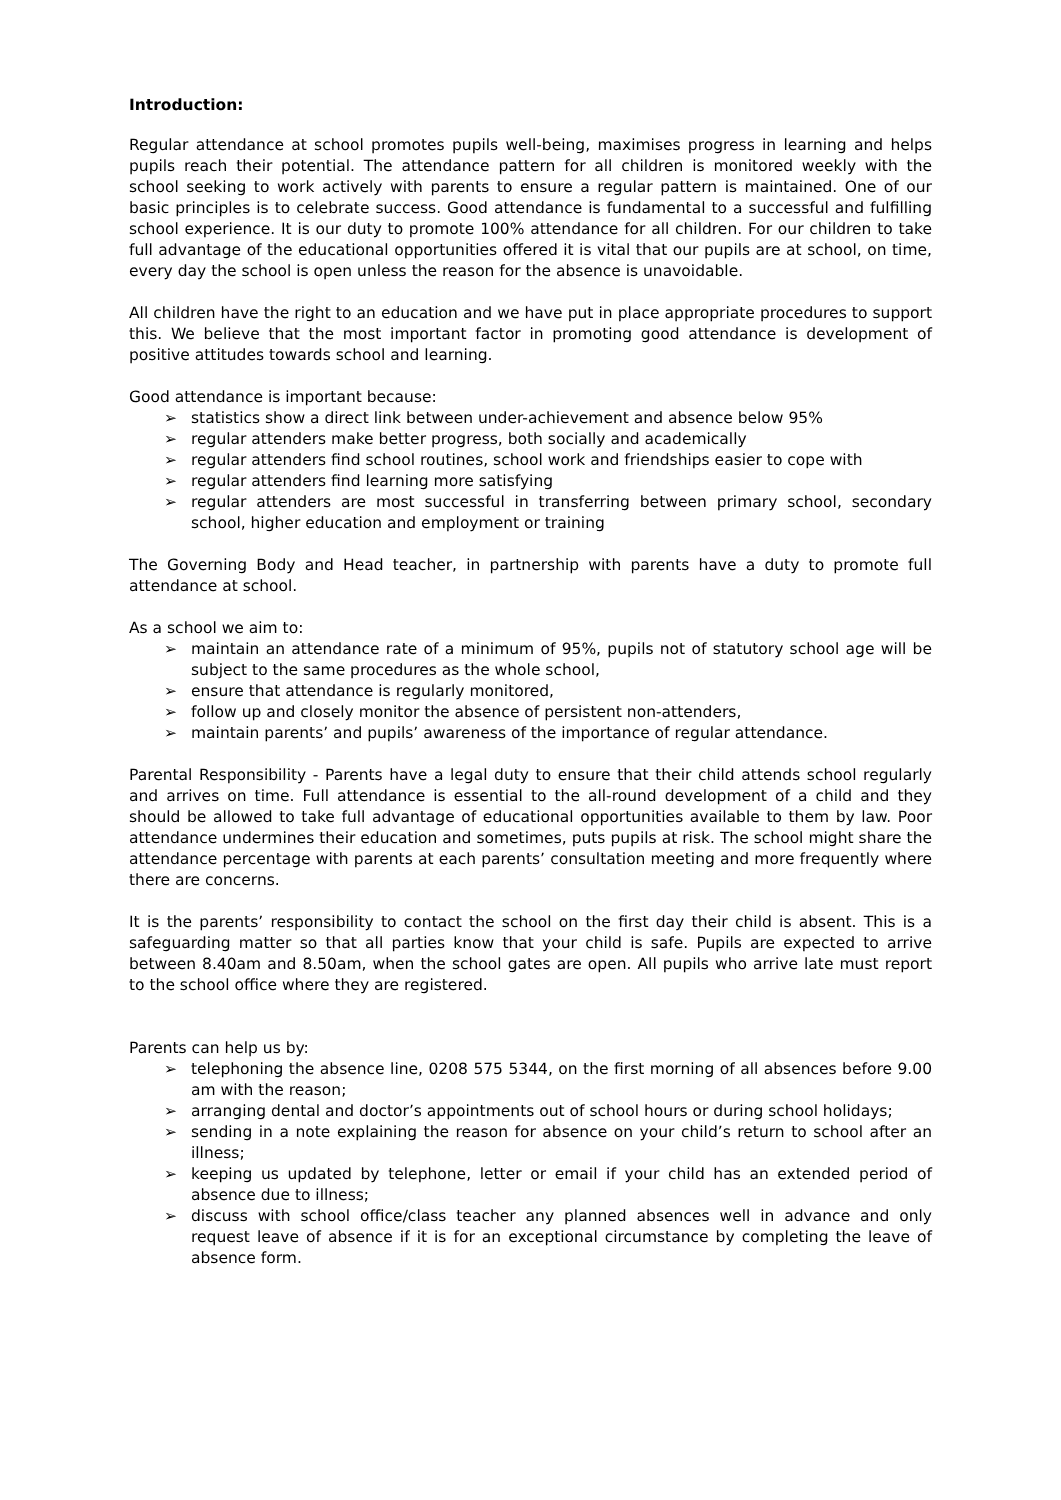Introduction:
Regular attendance at school promotes pupils well-being, maximises progress in learning and helps pupils reach their potential. The attendance pattern for all children is monitored weekly with the school seeking to work actively with parents to ensure a regular pattern is maintained. One of our basic principles is to celebrate success. Good attendance is fundamental to a successful and fulfilling school experience. It is our duty to promote 100% attendance for all children. For our children to take full advantage of the educational opportunities offered it is vital that our pupils are at school, on time, every day the school is open unless the reason for the absence is unavoidable.
All children have the right to an education and we have put in place appropriate procedures to support this. We believe that the most important factor in promoting good attendance is development of positive attitudes towards school and learning.
Good attendance is important because:
➢ statistics show a direct link between under-achievement and absence below 95%
➢ regular attenders make better progress, both socially and academically
➢ regular attenders find school routines, school work and friendships easier to cope with
➢ regular attenders find learning more satisfying
➢ regular attenders are most successful in transferring between primary school, secondary school, higher education and employment or training
The Governing Body and Head teacher, in partnership with parents have a duty to promote full attendance at school.
As a school we aim to:
➢ maintain an attendance rate of a minimum of 95%, pupils not of statutory school age will be subject to the same procedures as the whole school,
➢ ensure that attendance is regularly monitored,
➢ follow up and closely monitor the absence of persistent non-attenders,
➢ maintain parents’ and pupils’ awareness of the importance of regular attendance.
Parental Responsibility - Parents have a legal duty to ensure that their child attends school regularly and arrives on time. Full attendance is essential to the all-round development of a child and they should be allowed to take full advantage of educational opportunities available to them by law. Poor attendance undermines their education and sometimes, puts pupils at risk. The school might share the attendance percentage with parents at each parents’ consultation meeting and more frequently where there are concerns.
It is the parents’ responsibility to contact the school on the first day their child is absent. This is a safeguarding matter so that all parties know that your child is safe. Pupils are expected to arrive between 8.40am and 8.50am, when the school gates are open. All pupils who arrive late must report to the school office where they are registered.
Parents can help us by:
➢ telephoning the absence line, 0208 575 5344, on the first morning of all absences before 9.00 am with the reason;
➢ arranging dental and doctor’s appointments out of school hours or during school holidays;
➢ sending in a note explaining the reason for absence on your child’s return to school after an illness;
➢ keeping us updated by telephone, letter or email if your child has an extended period of absence due to illness;
➢ discuss with school office/class teacher any planned absences well in advance and only request leave of absence if it is for an exceptional circumstance by completing the leave of absence form.